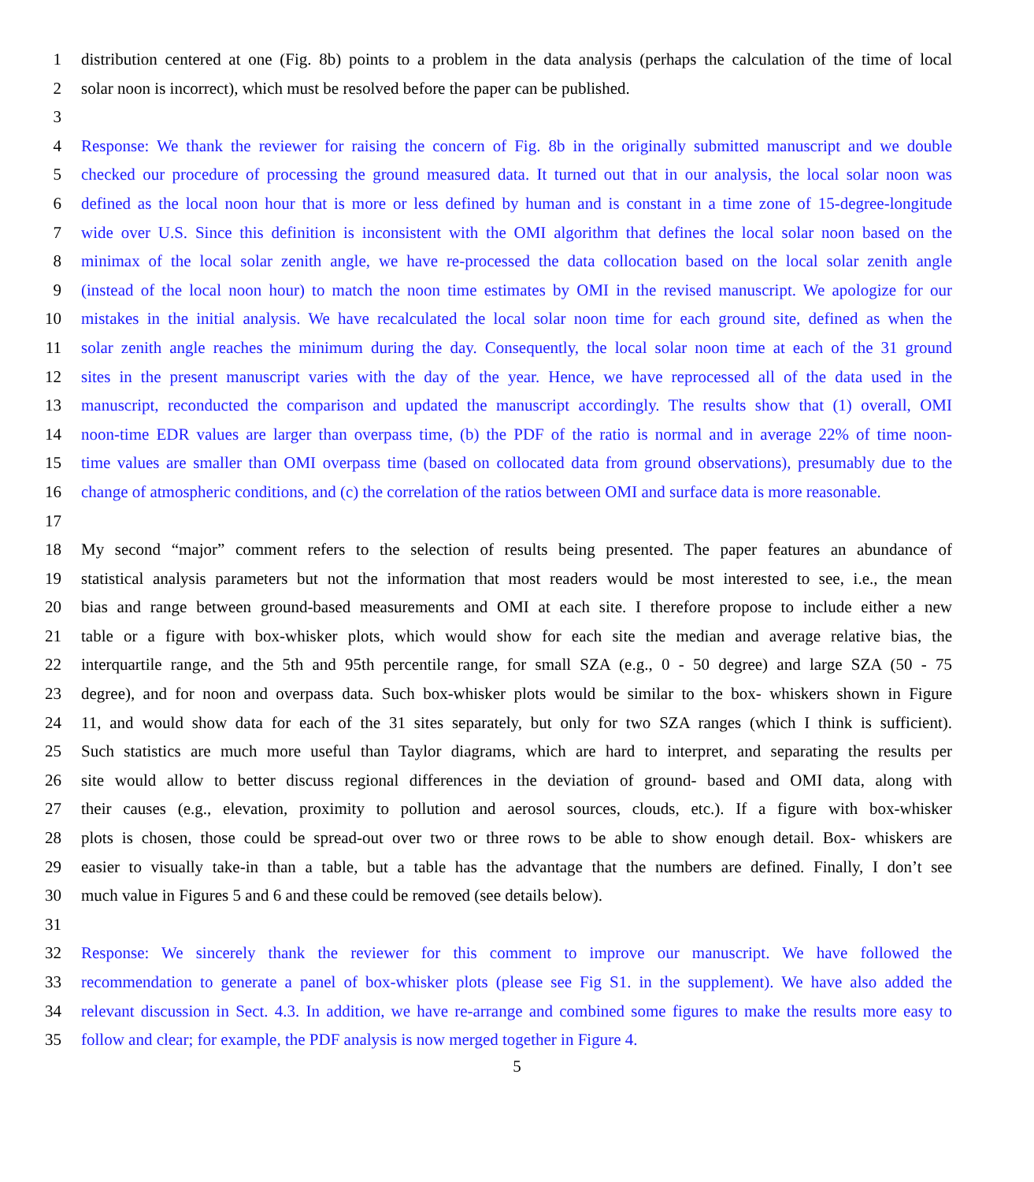1 distribution centered at one (Fig. 8b) points to a problem in the data analysis (perhaps the calculation of the time of local
2 solar noon is incorrect), which must be resolved before the paper can be published.
3
4 Response: We thank the reviewer for raising the concern of Fig. 8b in the originally submitted manuscript and we double
5 checked our procedure of processing the ground measured data. It turned out that in our analysis, the local solar noon was
6 defined as the local noon hour that is more or less defined by human and is constant in a time zone of 15-degree-longitude
7 wide over U.S. Since this definition is inconsistent with the OMI algorithm that defines the local solar noon based on the
8 minimax of the local solar zenith angle, we have re-processed the data collocation based on the local solar zenith angle
9 (instead of the local noon hour) to match the noon time estimates by OMI in the revised manuscript. We apologize for our
10 mistakes in the initial analysis. We have recalculated the local solar noon time for each ground site, defined as when the
11 solar zenith angle reaches the minimum during the day. Consequently, the local solar noon time at each of the 31 ground
12 sites in the present manuscript varies with the day of the year. Hence, we have reprocessed all of the data used in the
13 manuscript, reconducted the comparison and updated the manuscript accordingly. The results show that (1) overall, OMI
14 noon-time EDR values are larger than overpass time, (b) the PDF of the ratio is normal and in average 22% of time noon-
15 time values are smaller than OMI overpass time (based on collocated data from ground observations), presumably due to the
16 change of atmospheric conditions, and (c) the correlation of the ratios between OMI and surface data is more reasonable.
17
18 My second “major” comment refers to the selection of results being presented. The paper features an abundance of
19 statistical analysis parameters but not the information that most readers would be most interested to see, i.e., the mean
20 bias and range between ground-based measurements and OMI at each site. I therefore propose to include either a new
21 table or a figure with box-whisker plots, which would show for each site the median and average relative bias, the
22 interquartile range, and the 5th and 95th percentile range, for small SZA (e.g., 0 - 50 degree) and large SZA (50 - 75
23 degree), and for noon and overpass data. Such box-whisker plots would be similar to the box- whiskers shown in Figure
24 11, and would show data for each of the 31 sites separately, but only for two SZA ranges (which I think is sufficient).
25 Such statistics are much more useful than Taylor diagrams, which are hard to interpret, and separating the results per
26 site would allow to better discuss regional differences in the deviation of ground- based and OMI data, along with
27 their causes (e.g., elevation, proximity to pollution and aerosol sources, clouds, etc.). If a figure with box-whisker
28 plots is chosen, those could be spread-out over two or three rows to be able to show enough detail. Box- whiskers are
29 easier to visually take-in than a table, but a table has the advantage that the numbers are defined. Finally, I don’t see
30 much value in Figures 5 and 6 and these could be removed (see details below).
31
32 Response: We sincerely thank the reviewer for this comment to improve our manuscript. We have followed the
33 recommendation to generate a panel of box-whisker plots (please see Fig S1. in the supplement). We have also added the
34 relevant discussion in Sect. 4.3. In addition, we have re-arrange and combined some figures to make the results more easy to
35 follow and clear; for example, the PDF analysis is now merged together in Figure 4.
5